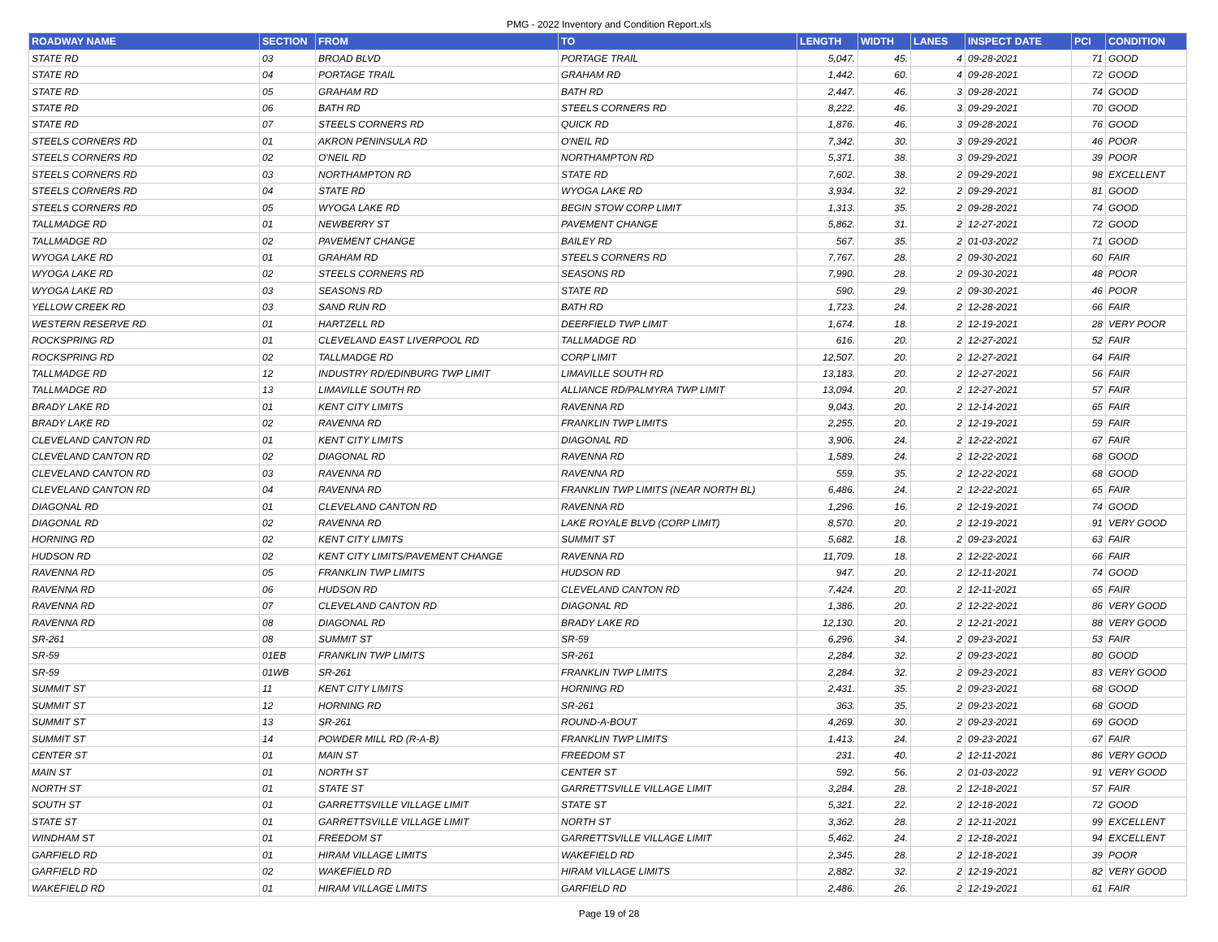PMG - 2022 Inventory and Condition Report.xls
| ROADWAY NAME | SECTION | FROM | TO | LENGTH | WIDTH | LANES | INSPECT DATE | PCI | CONDITION |
| --- | --- | --- | --- | --- | --- | --- | --- | --- | --- |
| STATE RD | 03 | BROAD BLVD | PORTAGE TRAIL | 5,047. | 45. | 4 | 09-28-2021 | 71 | GOOD |
| STATE RD | 04 | PORTAGE TRAIL | GRAHAM RD | 1,442. | 60. | 4 | 09-28-2021 | 72 | GOOD |
| STATE RD | 05 | GRAHAM RD | BATH RD | 2,447. | 46. | 3 | 09-28-2021 | 74 | GOOD |
| STATE RD | 06 | BATH RD | STEELS CORNERS RD | 8,222. | 46. | 3 | 09-29-2021 | 70 | GOOD |
| STATE RD | 07 | STEELS CORNERS RD | QUICK RD | 1,876. | 46. | 3 | 09-28-2021 | 76 | GOOD |
| STEELS CORNERS RD | 01 | AKRON PENINSULA RD | O'NEIL RD | 7,342. | 30. | 3 | 09-29-2021 | 46 | POOR |
| STEELS CORNERS RD | 02 | O'NEIL RD | NORTHAMPTON RD | 5,371. | 38. | 3 | 09-29-2021 | 39 | POOR |
| STEELS CORNERS RD | 03 | NORTHAMPTON RD | STATE RD | 7,602. | 38. | 2 | 09-29-2021 | 98 | EXCELLENT |
| STEELS CORNERS RD | 04 | STATE RD | WYOGA LAKE RD | 3,934. | 32. | 2 | 09-29-2021 | 81 | GOOD |
| STEELS CORNERS RD | 05 | WYOGA LAKE RD | BEGIN STOW CORP LIMIT | 1,313. | 35. | 2 | 09-28-2021 | 74 | GOOD |
| TALLMADGE RD | 01 | NEWBERRY ST | PAVEMENT CHANGE | 5,862. | 31. | 2 | 12-27-2021 | 72 | GOOD |
| TALLMADGE RD | 02 | PAVEMENT CHANGE | BAILEY RD | 567. | 35. | 2 | 01-03-2022 | 71 | GOOD |
| WYOGA LAKE RD | 01 | GRAHAM RD | STEELS CORNERS RD | 7,767. | 28. | 2 | 09-30-2021 | 60 | FAIR |
| WYOGA LAKE RD | 02 | STEELS CORNERS RD | SEASONS RD | 7,990. | 28. | 2 | 09-30-2021 | 48 | POOR |
| WYOGA LAKE RD | 03 | SEASONS RD | STATE RD | 590. | 29. | 2 | 09-30-2021 | 46 | POOR |
| YELLOW CREEK RD | 03 | SAND RUN RD | BATH RD | 1,723. | 24. | 2 | 12-28-2021 | 66 | FAIR |
| WESTERN RESERVE RD | 01 | HARTZELL RD | DEERFIELD TWP LIMIT | 1,674. | 18. | 2 | 12-19-2021 | 28 | VERY POOR |
| ROCKSPRING RD | 01 | CLEVELAND EAST LIVERPOOL RD | TALLMADGE RD | 616. | 20. | 2 | 12-27-2021 | 52 | FAIR |
| ROCKSPRING RD | 02 | TALLMADGE RD | CORP LIMIT | 12,507. | 20. | 2 | 12-27-2021 | 64 | FAIR |
| TALLMADGE RD | 12 | INDUSTRY RD/EDINBURG TWP LIMIT | LIMAVILLE SOUTH RD | 13,183. | 20. | 2 | 12-27-2021 | 56 | FAIR |
| TALLMADGE RD | 13 | LIMAVILLE SOUTH RD | ALLIANCE RD/PALMYRA TWP LIMIT | 13,094. | 20. | 2 | 12-27-2021 | 57 | FAIR |
| BRADY LAKE RD | 01 | KENT CITY LIMITS | RAVENNA RD | 9,043. | 20. | 2 | 12-14-2021 | 65 | FAIR |
| BRADY LAKE RD | 02 | RAVENNA RD | FRANKLIN TWP LIMITS | 2,255. | 20. | 2 | 12-19-2021 | 59 | FAIR |
| CLEVELAND CANTON RD | 01 | KENT CITY LIMITS | DIAGONAL RD | 3,906. | 24. | 2 | 12-22-2021 | 67 | FAIR |
| CLEVELAND CANTON RD | 02 | DIAGONAL RD | RAVENNA RD | 1,589. | 24. | 2 | 12-22-2021 | 68 | GOOD |
| CLEVELAND CANTON RD | 03 | RAVENNA RD | RAVENNA RD | 559. | 35. | 2 | 12-22-2021 | 68 | GOOD |
| CLEVELAND CANTON RD | 04 | RAVENNA RD | FRANKLIN TWP LIMITS (NEAR NORTH BL) | 6,486. | 24. | 2 | 12-22-2021 | 65 | FAIR |
| DIAGONAL RD | 01 | CLEVELAND CANTON RD | RAVENNA RD | 1,296. | 16. | 2 | 12-19-2021 | 74 | GOOD |
| DIAGONAL RD | 02 | RAVENNA RD | LAKE ROYALE BLVD (CORP LIMIT) | 8,570. | 20. | 2 | 12-19-2021 | 91 | VERY GOOD |
| HORNING RD | 02 | KENT CITY LIMITS | SUMMIT ST | 5,682. | 18. | 2 | 09-23-2021 | 63 | FAIR |
| HUDSON RD | 02 | KENT CITY LIMITS/PAVEMENT CHANGE | RAVENNA RD | 11,709. | 18. | 2 | 12-22-2021 | 66 | FAIR |
| RAVENNA RD | 05 | FRANKLIN TWP LIMITS | HUDSON RD | 947. | 20. | 2 | 12-11-2021 | 74 | GOOD |
| RAVENNA RD | 06 | HUDSON RD | CLEVELAND CANTON RD | 7,424. | 20. | 2 | 12-11-2021 | 65 | FAIR |
| RAVENNA RD | 07 | CLEVELAND CANTON RD | DIAGONAL RD | 1,386. | 20. | 2 | 12-22-2021 | 86 | VERY GOOD |
| RAVENNA RD | 08 | DIAGONAL RD | BRADY LAKE RD | 12,130. | 20. | 2 | 12-21-2021 | 88 | VERY GOOD |
| SR-261 | 08 | SUMMIT ST | SR-59 | 6,296. | 34. | 2 | 09-23-2021 | 53 | FAIR |
| SR-59 | 01EB | FRANKLIN TWP LIMITS | SR-261 | 2,284. | 32. | 2 | 09-23-2021 | 80 | GOOD |
| SR-59 | 01WB | SR-261 | FRANKLIN TWP LIMITS | 2,284. | 32. | 2 | 09-23-2021 | 83 | VERY GOOD |
| SUMMIT ST | 11 | KENT CITY LIMITS | HORNING RD | 2,431. | 35. | 2 | 09-23-2021 | 68 | GOOD |
| SUMMIT ST | 12 | HORNING RD | SR-261 | 363. | 35. | 2 | 09-23-2021 | 68 | GOOD |
| SUMMIT ST | 13 | SR-261 | ROUND-A-BOUT | 4,269. | 30. | 2 | 09-23-2021 | 69 | GOOD |
| SUMMIT ST | 14 | POWDER MILL RD (R-A-B) | FRANKLIN TWP LIMITS | 1,413. | 24. | 2 | 09-23-2021 | 67 | FAIR |
| CENTER ST | 01 | MAIN ST | FREEDOM ST | 231. | 40. | 2 | 12-11-2021 | 86 | VERY GOOD |
| MAIN ST | 01 | NORTH ST | CENTER ST | 592. | 56. | 2 | 01-03-2022 | 91 | VERY GOOD |
| NORTH ST | 01 | STATE ST | GARRETTSVILLE VILLAGE LIMIT | 3,284. | 28. | 2 | 12-18-2021 | 57 | FAIR |
| SOUTH ST | 01 | GARRETTSVILLE VILLAGE LIMIT | STATE ST | 5,321. | 22. | 2 | 12-18-2021 | 72 | GOOD |
| STATE ST | 01 | GARRETTSVILLE VILLAGE LIMIT | NORTH ST | 3,362. | 28. | 2 | 12-11-2021 | 99 | EXCELLENT |
| WINDHAM ST | 01 | FREEDOM ST | GARRETTSVILLE VILLAGE LIMIT | 5,462. | 24. | 2 | 12-18-2021 | 94 | EXCELLENT |
| GARFIELD RD | 01 | HIRAM VILLAGE LIMITS | WAKEFIELD RD | 2,345. | 28. | 2 | 12-18-2021 | 39 | POOR |
| GARFIELD RD | 02 | WAKEFIELD RD | HIRAM VILLAGE LIMITS | 2,882. | 32. | 2 | 12-19-2021 | 82 | VERY GOOD |
| WAKEFIELD RD | 01 | HIRAM VILLAGE LIMITS | GARFIELD RD | 2,486. | 26. | 2 | 12-19-2021 | 61 | FAIR |
Page 19 of 28